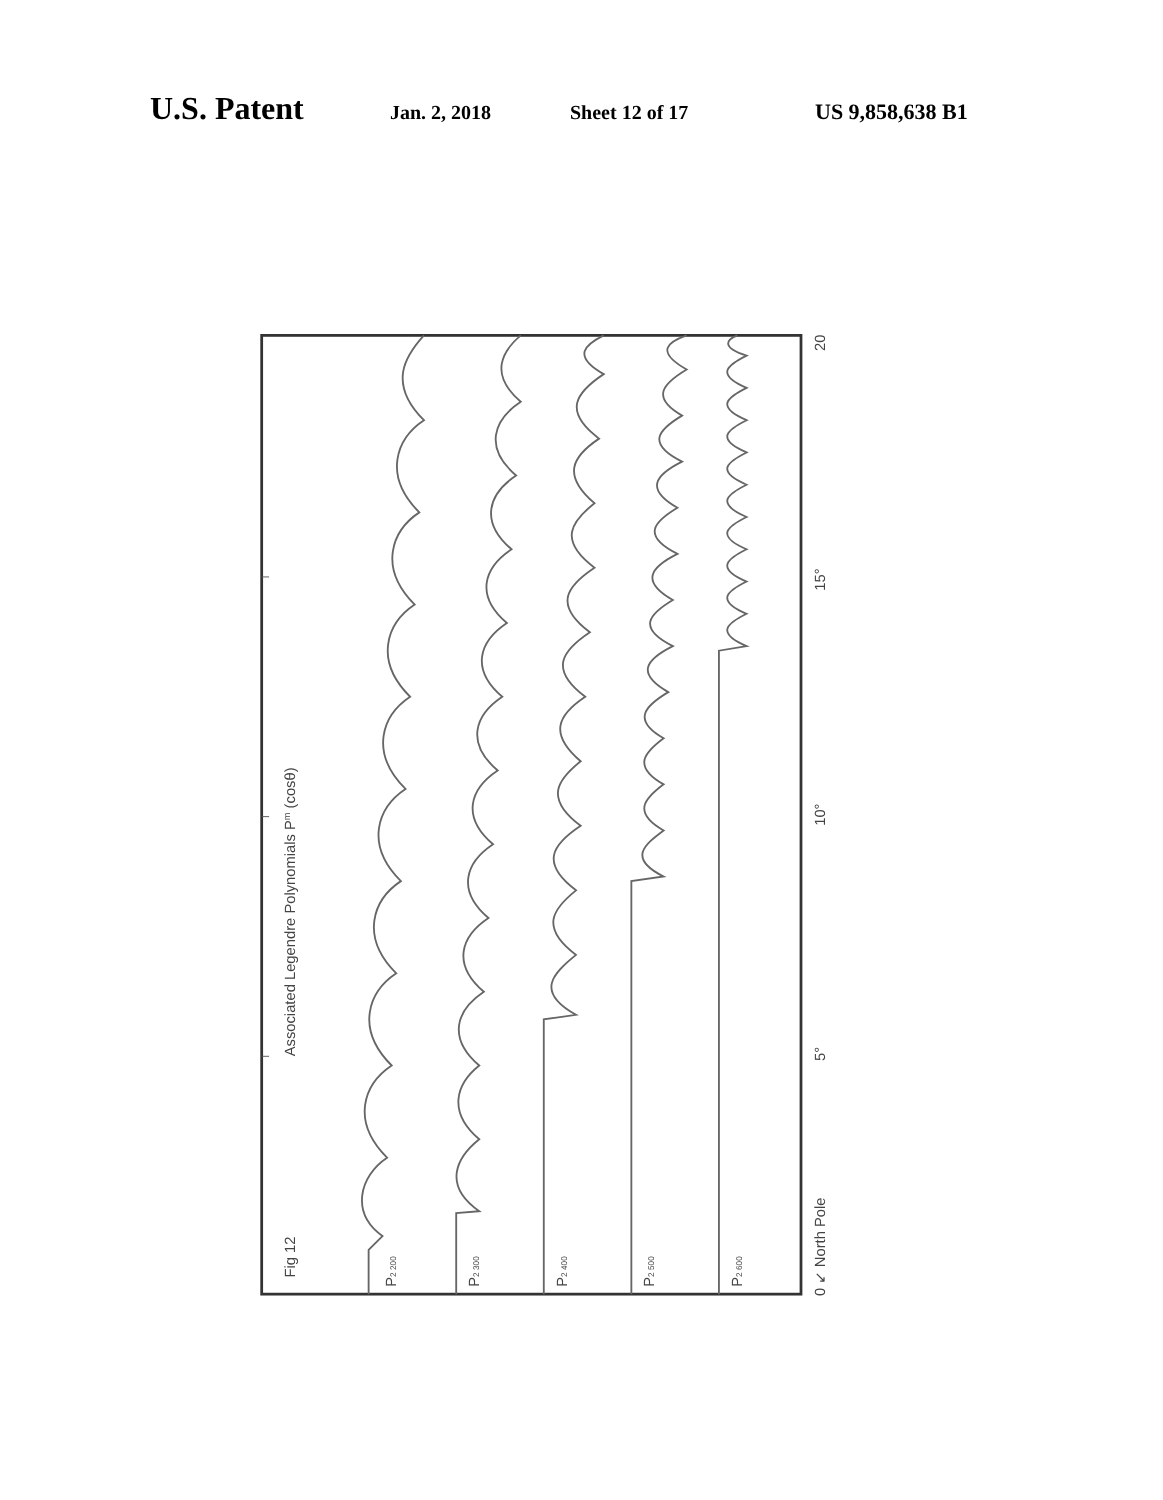U.S. Patent Jan. 2, 2018 Sheet 12 of 17 US 9,858,638 B1
Fig 12
Associated Legendre Polynomials Pm (cosθ)
P2 200
P2 300
P2 400
P2 500
P2 600
0 ↙ North Pole
5°
10°
15°
20